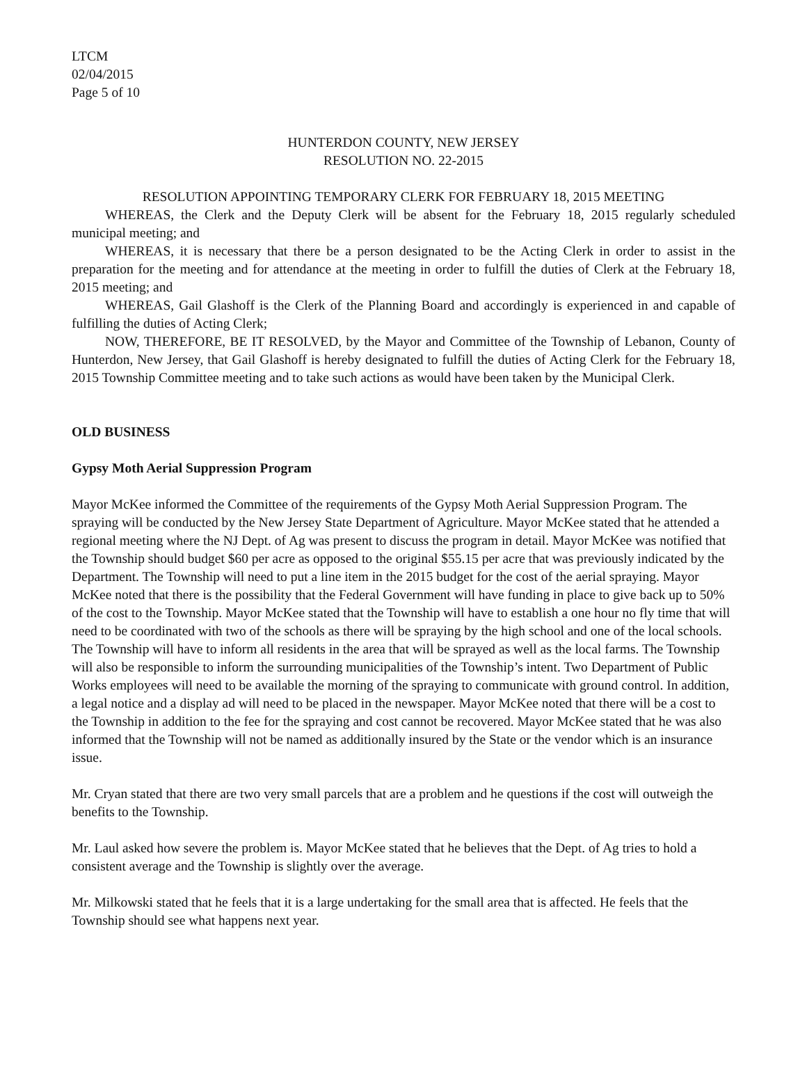LTCM
02/04/2015
Page 5 of 10
HUNTERDON COUNTY, NEW JERSEY
RESOLUTION NO. 22-2015
RESOLUTION APPOINTING TEMPORARY CLERK FOR FEBRUARY 18, 2015 MEETING
WHEREAS, the Clerk and the Deputy Clerk will be absent for the February 18, 2015 regularly scheduled municipal meeting; and
WHEREAS, it is necessary that there be a person designated to be the Acting Clerk in order to assist in the preparation for the meeting and for attendance at the meeting in order to fulfill the duties of Clerk at the February 18, 2015 meeting; and
WHEREAS, Gail Glashoff is the Clerk of the Planning Board and accordingly is experienced in and capable of fulfilling the duties of Acting Clerk;
NOW, THEREFORE, BE IT RESOLVED, by the Mayor and Committee of the Township of Lebanon, County of Hunterdon, New Jersey, that Gail Glashoff is hereby designated to fulfill the duties of Acting Clerk for the February 18, 2015 Township Committee meeting and to take such actions as would have been taken by the Municipal Clerk.
OLD BUSINESS
Gypsy Moth Aerial Suppression Program
Mayor McKee informed the Committee of the requirements of the Gypsy Moth Aerial Suppression Program. The spraying will be conducted by the New Jersey State Department of Agriculture. Mayor McKee stated that he attended a regional meeting where the NJ Dept. of Ag was present to discuss the program in detail. Mayor McKee was notified that the Township should budget $60 per acre as opposed to the original $55.15 per acre that was previously indicated by the Department. The Township will need to put a line item in the 2015 budget for the cost of the aerial spraying. Mayor McKee noted that there is the possibility that the Federal Government will have funding in place to give back up to 50% of the cost to the Township. Mayor McKee stated that the Township will have to establish a one hour no fly time that will need to be coordinated with two of the schools as there will be spraying by the high school and one of the local schools. The Township will have to inform all residents in the area that will be sprayed as well as the local farms. The Township will also be responsible to inform the surrounding municipalities of the Township’s intent. Two Department of Public Works employees will need to be available the morning of the spraying to communicate with ground control. In addition, a legal notice and a display ad will need to be placed in the newspaper. Mayor McKee noted that there will be a cost to the Township in addition to the fee for the spraying and cost cannot be recovered. Mayor McKee stated that he was also informed that the Township will not be named as additionally insured by the State or the vendor which is an insurance issue.
Mr. Cryan stated that there are two very small parcels that are a problem and he questions if the cost will outweigh the benefits to the Township.
Mr. Laul asked how severe the problem is. Mayor McKee stated that he believes that the Dept. of Ag tries to hold a consistent average and the Township is slightly over the average.
Mr. Milkowski stated that he feels that it is a large undertaking for the small area that is affected. He feels that the Township should see what happens next year.